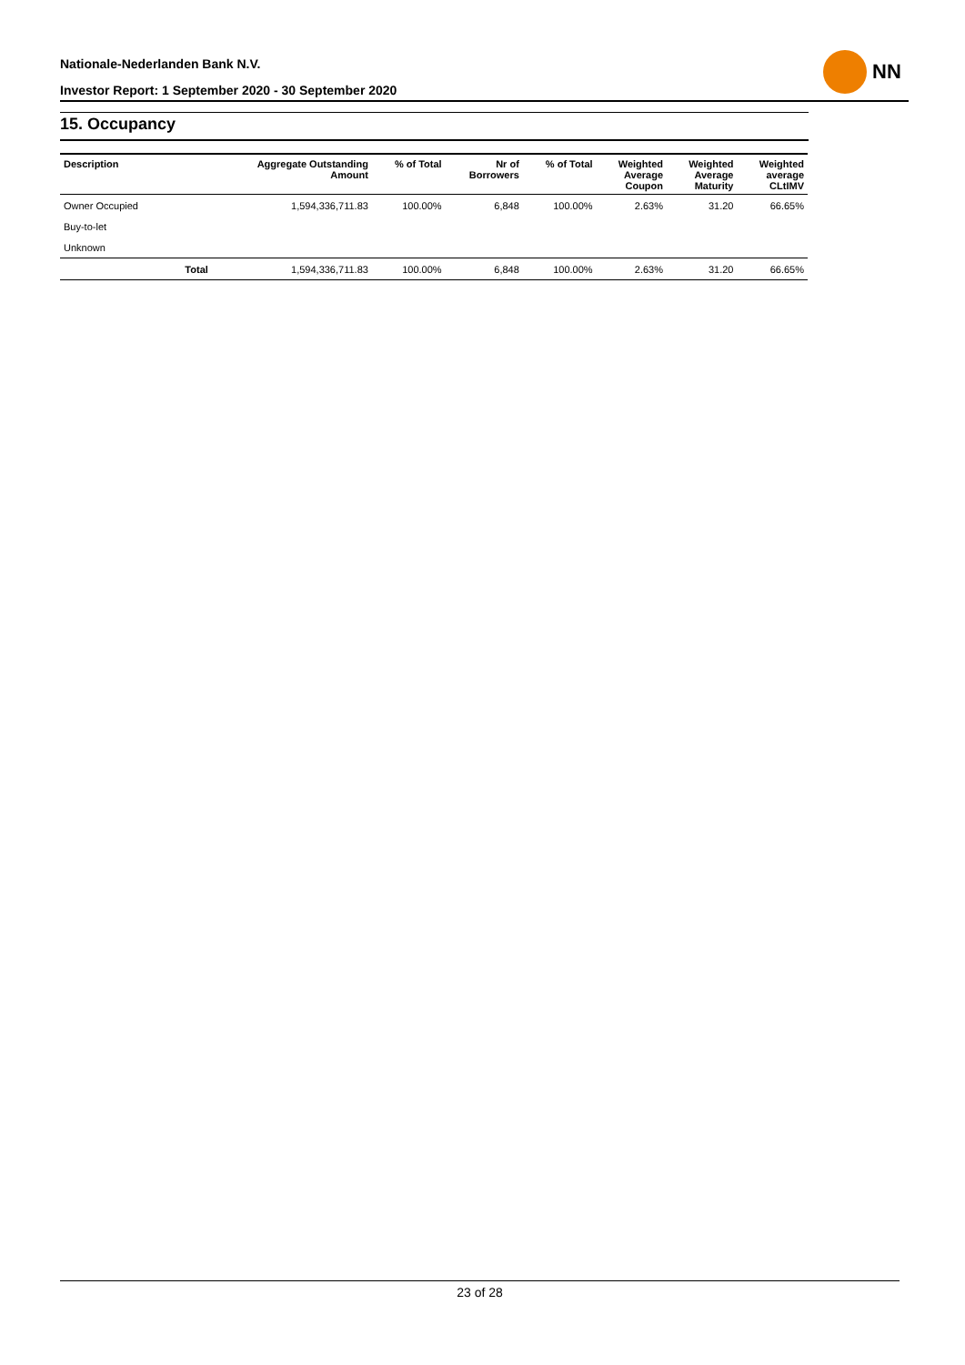Nationale-Nederlanden Bank N.V.
Investor Report: 1 September 2020 - 30 September 2020
NN
15. Occupancy
| Description | | Aggregate Outstanding Amount | % of Total | Nr of Borrowers | % of Total | Weighted Average Coupon | Weighted Average Maturity | Weighted average CLtIMV |
| --- | --- | --- | --- | --- | --- | --- | --- | --- |
| Owner Occupied | | 1,594,336,711.83 | 100.00% | 6,848 | 100.00% | 2.63% | 31.20 | 66.65% |
| Buy-to-let | | | | | | | | |
| Unknown | | | | | | | | |
| | Total | 1,594,336,711.83 | 100.00% | 6,848 | 100.00% | 2.63% | 31.20 | 66.65% |
23 of 28